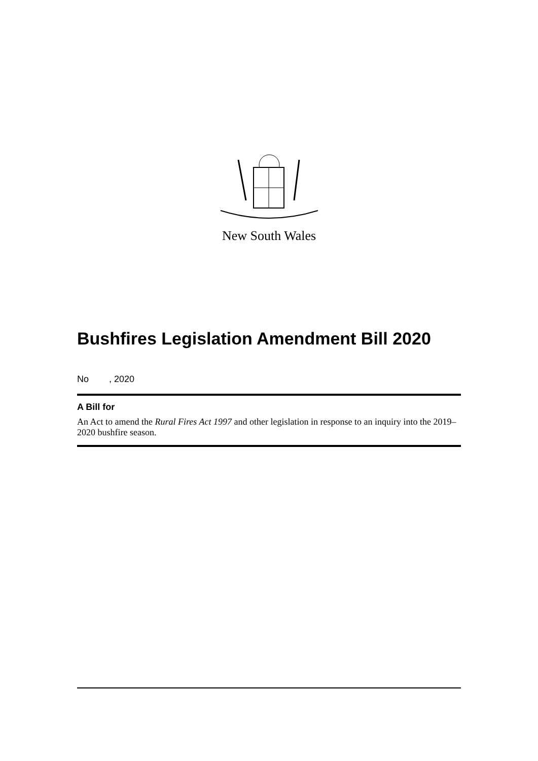New South Wales
Bushfires Legislation Amendment Bill 2020
No , 2020
A Bill for
An Act to amend the Rural Fires Act 1997 and other legislation in response to an inquiry into the 2019–2020 bushfire season.